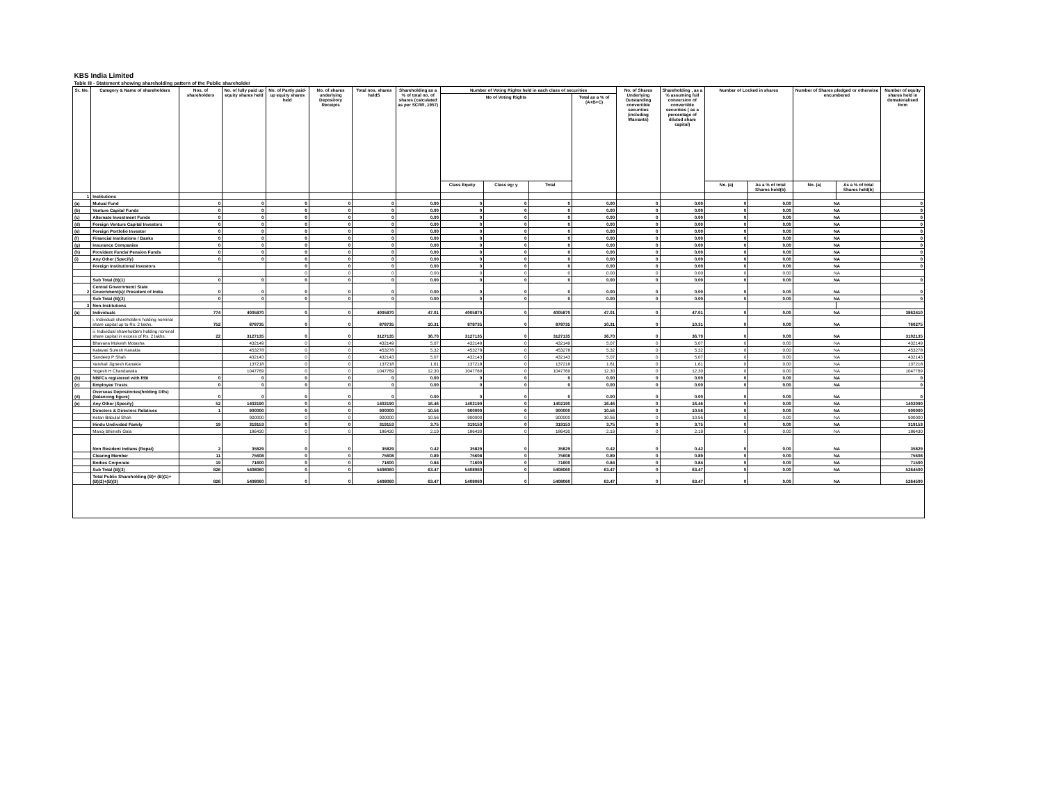| KBS India Limited | | | | | | | | | | | | | | | | | | |
| Table III - Statement showing shareholding pattern of the Public shareholder | | | | | | | | | | | | | | | | | | |
| Sr. No. | Category & Name of shareholders | Nos. of shareholders | No. of fully paid up equity shares held | No. of Partly paid-up equity shares held | No. of shares underlying Depository Receipts | Total nos. shares heldS | Shareholding as a % of total no. of shares (calculated as per SCRR, 1957) | Number of Voting Rights held in each class of securities | | | | No. of Shares Underlying Outstanding convertible securities (including Warrants) | Shareholding , as a % assuming full conversion of convertible securities ( as a percentage of diluted share capital) | Number of Locked in shares | | Number of Shares pledged or otherwise encumbered | | Number of equity shares held in dematerialised form |
| | | | | | | | | No of Voting Rights | | | Total as a % of (A+B+C) | | | | | | | |
| | | | | | | | | Class Equity | Class eg: y | Total | | | | No. (a) | As a % of total Shares held(b) | No. (a) | As a % of total Shares held(b) | |
| 1 | Institutions | | | | | | | | | | | | | | | | | |
| (a) | Mutual Fund | 0 | 0 | 0 | 0 | 0 | 0.00 | 0 | 0 | 0 | 0.00 | 0 | 0.00 | 0 | 0.00 | NA | | 0 |
| (b) | Venture Capital Funds | 0 | 0 | 0 | 0 | 0 | 0.00 | 0 | 0 | 0 | 0.00 | 0 | 0.00 | 0 | 0.00 | NA | | 0 |
| (c) | Alternate Investment Funds | 0 | 0 | 0 | 0 | 0 | 0.00 | 0 | 0 | 0 | 0.00 | 0 | 0.00 | 0 | 0.00 | NA | | 0 |
| (d) | Foreign Venture Capital Investors | 0 | 0 | 0 | 0 | 0 | 0.00 | 0 | 0 | 0 | 0.00 | 0 | 0.00 | 0 | 0.00 | NA | | 0 |
| (e) | Foreign Portfolio Investor | 0 | 0 | 0 | 0 | 0 | 0.00 | 0 | 0 | 0 | 0.00 | 0 | 0.00 | 0 | 0.00 | NA | | 0 |
| (f) | Financial Institutions / Banks | 0 | 0 | 0 | 0 | 0 | 0.00 | 0 | 0 | 0 | 0.00 | 0 | 0.00 | 0 | 0.00 | NA | | 0 |
| (g) | Insurance Companies | 0 | 0 | 0 | 0 | 0 | 0.00 | 0 | 0 | 0 | 0.00 | 0 | 0.00 | 0 | 0.00 | NA | | 0 |
| (h) | Provident Funds/ Pension Funds | 0 | 0 | 0 | 0 | 0 | 0.00 | 0 | 0 | 0 | 0.00 | 0 | 0.00 | 0 | 0.00 | NA | | 0 |
| (i) | Any Other (Specify) | 0 | 0 | 0 | 0 | 0 | 0.00 | 0 | 0 | 0 | 0.00 | 0 | 0.00 | 0 | 0.00 | NA | | 0 |
| | Foreign Institutional Investors | | | 0 | 0 | 0 | 0.00 | 0 | 0 | 0 | 0.00 | 0 | 0.00 | 0 | 0.00 | NA | | 0 |
| | | | | 0 | 0 | 0 | 0.00 | 0 | 0 | 0 | 0.00 | 0 | 0.00 | 0 | 0.00 | NA | | |
| | Sub Total (B)(1) | 0 | 0 | 0 | 0 | 0 | 0.00 | 0 | 0 | 0 | 0.00 | 0 | 0.00 | 0 | 0.00 | NA | | 0 |
| 2 | Central Government/ State Government(s)/ President of India | 0 | 0 | 0 | 0 | 0 | 0.00 | 0 | 0 | 0 | 0.00 | 0 | 0.00 | 0 | 0.00 | NA | | 0 |
| | Sub Total (B)(2) | 0 | 0 | 0 | 0 | 0 | 0.00 | 0 | 0 | 0 | 0.00 | 0 | 0.00 | 0 | 0.00 | NA | | 0 |
| 3 | Non-Institutions | | | | | | | | | | | | | | | | | |
| (a) | Individuals | 774 | 4005870 | 0 | 0 | 4005870 | 47.01 | 4005870 | 0 | 4005870 | 47.01 | 0 | 47.01 | 0 | 0.00 | NA | | 3862410 |
| | i. Individual shareholders holding nominal share capital up to Rs. 2 lakhs. | 752 | 878735 | 0 | 0 | 878735 | 10.31 | 878735 | 0 | 878735 | 10.31 | 0 | 10.31 | 0 | 0.00 | NA | | 760275 |
| | ii. Individual shareholders holding nominal share capital in excess of Rs. 2 lakhs. | 22 | 3127135 | 0 | 0 | 3127135 | 36.70 | 3127135 | 0 | 3127135 | 36.70 | 0 | 36.70 | 0 | 0.00 | NA | | 3102135 |
| | Bhavana Mukesh Motasha | | 432149 | 0 | 0 | 432149 | 5.07 | 432149 | 0 | 432149 | 5.07 | 0 | 5.07 | 0 | 0.00 | NA | | 432149 |
| | Kalavati Suresh Kanakia | | 453278 | 0 | 0 | 453278 | 5.32 | 453278 | 0 | 453278 | 5.32 | 0 | 5.32 | 0 | 0.00 | NA | | 453278 |
| | Sandeep P Shah | | 432143 | 0 | 0 | 432143 | 5.07 | 432143 | 0 | 432143 | 5.07 | 0 | 5.07 | 0 | 0.00 | NA | | 432143 |
| | Vaishali Jignesh Kanakia | | 137218 | 0 | 0 | 137218 | 1.61 | 137218 | 0 | 137218 | 1.61 | 0 | 1.61 | 0 | 0.00 | NA | | 137218 |
| | Yogesh H Chandawala | | 1047769 | 0 | 0 | 1047769 | 12.30 | 1047769 | 0 | 1047769 | 12.30 | 0 | 12.30 | 0 | 0.00 | NA | | 1047769 |
| (b) | NBFCs registered with RBI | 0 | 0 | 0 | 0 | 0 | 0.00 | 0 | 0 | 0 | 0.00 | 0 | 0.00 | 0 | 0.00 | NA | | 0 |
| (c) | Employee Trusts | 0 | 0 | 0 | 0 | 0 | 0.00 | 0 | 0 | 0 | 0.00 | 0 | 0.00 | 0 | 0.00 | NA | | 0 |
| (d) | Overseas Depositories(holding DRs) (balancing figure) | 0 | 0 | 0 | 0 | 0 | 0.00 | 0 | 0 | 0 | 0.00 | 0 | 0.00 | 0 | 0.00 | NA | | 0 |
| (e) | Any Other (Specify) | 52 | 1402190 | 0 | 0 | 1402190 | 16.46 | 1402190 | 0 | 1402190 | 16.46 | 0 | 16.46 | 0 | 0.00 | NA | | 1402090 |
| | Directors & Directors Relatives | 1 | 900000 | 0 | 0 | 900000 | 10.56 | 900000 | 0 | 900000 | 10.56 | 0 | 10.56 | 0 | 0.00 | NA | | 900000 |
| | Ketan Babulal Shah | | 900000 | 0 | 0 | 900000 | 10.56 | 900000 | 0 | 900000 | 10.56 | 0 | 10.56 | 0 | 0.00 | NA | | 900000 |
| | Hindu Undivided Family | 19 | 319153 | 0 | 0 | 319153 | 3.75 | 319153 | 0 | 319153 | 3.75 | 0 | 3.75 | 0 | 0.00 | NA | | 319153 |
| | Manoj Bhimshi Gala | | 186430 | 0 | 0 | 186430 | 2.19 | 186430 | 0 | 186430 | 2.19 | 0 | 2.19 | 0 | 0.00 | NA | | 186430 |
| | Non Resident Indians (Repat) | 2 | 35829 | 0 | 0 | 35829 | 0.42 | 35829 | 0 | 35829 | 0.42 | 0 | 0.42 | 0 | 0.00 | NA | | 35829 |
| | Clearing Member | 11 | 75608 | 0 | 0 | 75608 | 0.89 | 75608 | 0 | 75608 | 0.89 | 0 | 0.89 | 0 | 0.00 | NA | | 75608 |
| | Bodies Corporate | 19 | 71600 | 0 | 0 | 71600 | 0.84 | 71600 | 0 | 71600 | 0.84 | 0 | 0.84 | 0 | 0.00 | NA | | 71500 |
| | Sub Total (B)(3) | 826 | 5408060 | 0 | 0 | 5408060 | 63.47 | 5408060 | 0 | 5408060 | 63.47 | 0 | 63.47 | 0 | 0.00 | NA | | 5264500 |
| | Total Public Shareholding (B)= (B)(1)+(B)(2)+(B)(3) | 826 | 5408060 | 0 | 0 | 5408060 | 63.47 | 5408060 | 0 | 5408060 | 63.47 | 0 | 63.47 | 0 | 0.00 | NA | | 5264500 |